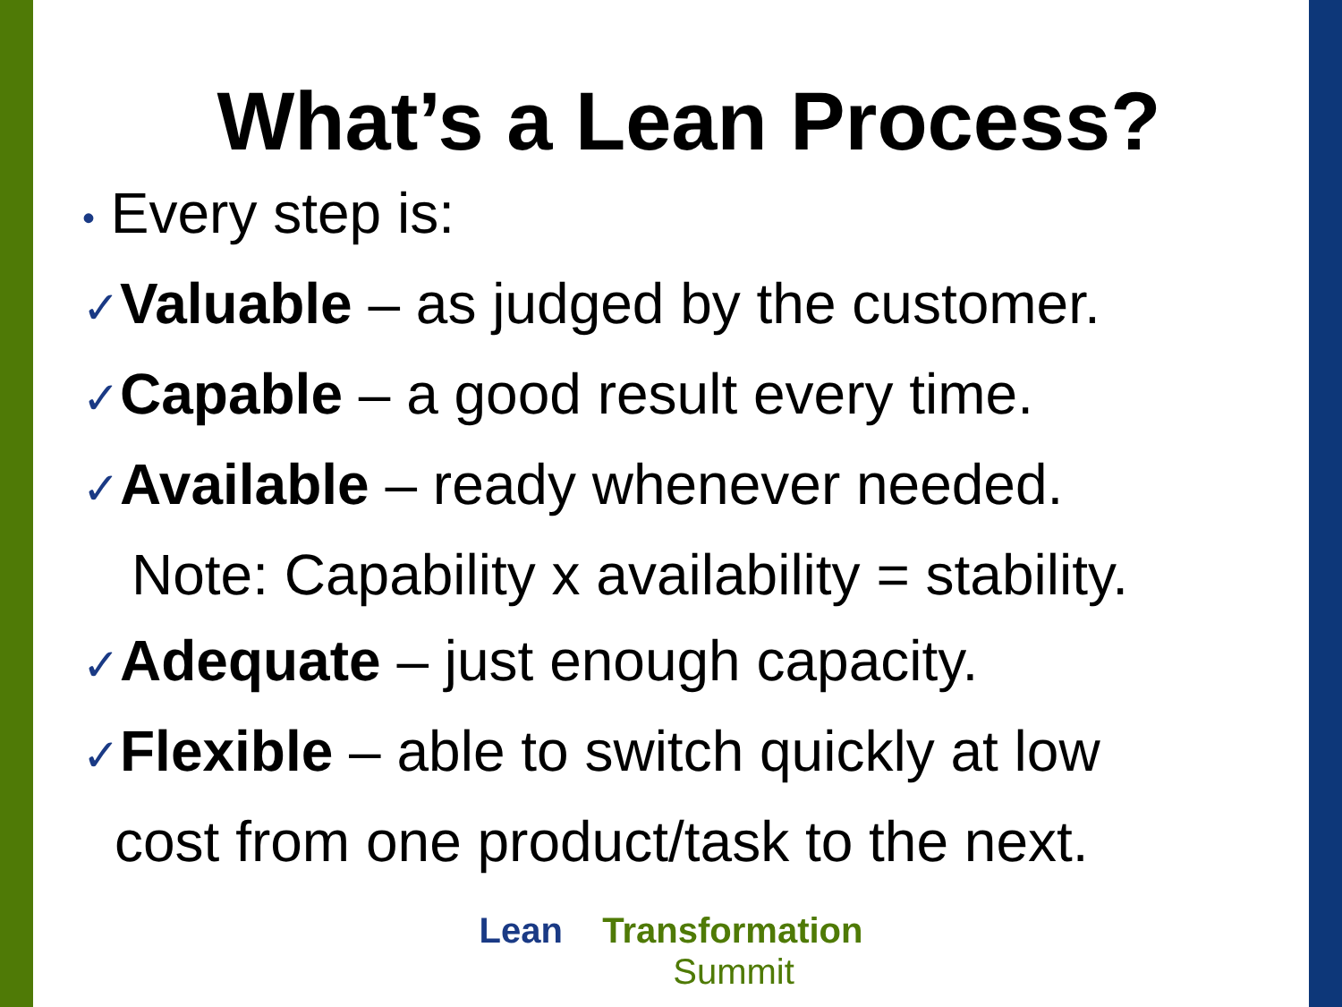What’s a Lean Process?
• Every step is:
✓Valuable – as judged by the customer.
✓Capable – a good result every time.
✓Available – ready whenever needed.
Note: Capability x availability = stability.
✓Adequate – just enough capacity.
✓Flexible – able to switch quickly at low
cost from one product/task to the next.
Lean Transformation
Summit